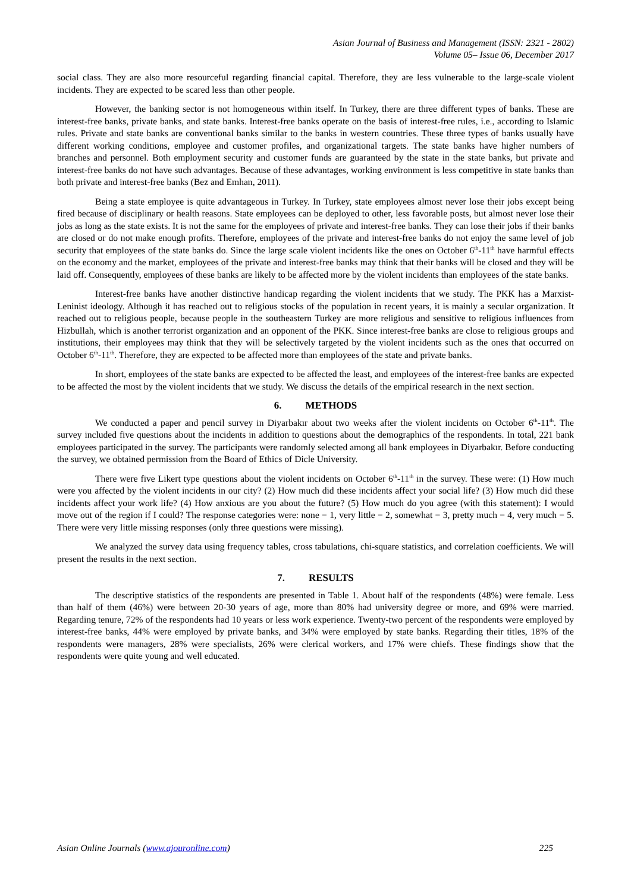Asian Journal of Business and Management (ISSN: 2321 - 2802)
Volume 05– Issue 06, December 2017
social class. They are also more resourceful regarding financial capital. Therefore, they are less vulnerable to the large-scale violent incidents. They are expected to be scared less than other people.
However, the banking sector is not homogeneous within itself. In Turkey, there are three different types of banks. These are interest-free banks, private banks, and state banks. Interest-free banks operate on the basis of interest-free rules, i.e., according to Islamic rules. Private and state banks are conventional banks similar to the banks in western countries. These three types of banks usually have different working conditions, employee and customer profiles, and organizational targets. The state banks have higher numbers of branches and personnel. Both employment security and customer funds are guaranteed by the state in the state banks, but private and interest-free banks do not have such advantages. Because of these advantages, working environment is less competitive in state banks than both private and interest-free banks (Bez and Emhan, 2011).
Being a state employee is quite advantageous in Turkey. In Turkey, state employees almost never lose their jobs except being fired because of disciplinary or health reasons. State employees can be deployed to other, less favorable posts, but almost never lose their jobs as long as the state exists. It is not the same for the employees of private and interest-free banks. They can lose their jobs if their banks are closed or do not make enough profits. Therefore, employees of the private and interest-free banks do not enjoy the same level of job security that employees of the state banks do. Since the large scale violent incidents like the ones on October 6<sup>th</sup>-11<sup>th</sup> have harmful effects on the economy and the market, employees of the private and interest-free banks may think that their banks will be closed and they will be laid off. Consequently, employees of these banks are likely to be affected more by the violent incidents than employees of the state banks.
Interest-free banks have another distinctive handicap regarding the violent incidents that we study. The PKK has a Marxist-Leninist ideology. Although it has reached out to religious stocks of the population in recent years, it is mainly a secular organization. It reached out to religious people, because people in the southeastern Turkey are more religious and sensitive to religious influences from Hizbullah, which is another terrorist organization and an opponent of the PKK. Since interest-free banks are close to religious groups and institutions, their employees may think that they will be selectively targeted by the violent incidents such as the ones that occurred on October 6<sup>th</sup>-11<sup>th</sup>. Therefore, they are expected to be affected more than employees of the state and private banks.
In short, employees of the state banks are expected to be affected the least, and employees of the interest-free banks are expected to be affected the most by the violent incidents that we study. We discuss the details of the empirical research in the next section.
6. METHODS
We conducted a paper and pencil survey in Diyarbakır about two weeks after the violent incidents on October 6<sup>th</sup>-11<sup>th</sup>. The survey included five questions about the incidents in addition to questions about the demographics of the respondents. In total, 221 bank employees participated in the survey. The participants were randomly selected among all bank employees in Diyarbakır. Before conducting the survey, we obtained permission from the Board of Ethics of Dicle University.
There were five Likert type questions about the violent incidents on October 6<sup>th</sup>-11<sup>th</sup> in the survey. These were: (1) How much were you affected by the violent incidents in our city? (2) How much did these incidents affect your social life? (3) How much did these incidents affect your work life? (4) How anxious are you about the future? (5) How much do you agree (with this statement): I would move out of the region if I could? The response categories were: none = 1, very little = 2, somewhat = 3, pretty much = 4, very much = 5. There were very little missing responses (only three questions were missing).
We analyzed the survey data using frequency tables, cross tabulations, chi-square statistics, and correlation coefficients. We will present the results in the next section.
7. RESULTS
The descriptive statistics of the respondents are presented in Table 1. About half of the respondents (48%) were female. Less than half of them (46%) were between 20-30 years of age, more than 80% had university degree or more, and 69% were married. Regarding tenure, 72% of the respondents had 10 years or less work experience. Twenty-two percent of the respondents were employed by interest-free banks, 44% were employed by private banks, and 34% were employed by state banks. Regarding their titles, 18% of the respondents were managers, 28% were specialists, 26% were clerical workers, and 17% were chiefs. These findings show that the respondents were quite young and well educated.
Asian Online Journals (www.ajouronline.com) 225